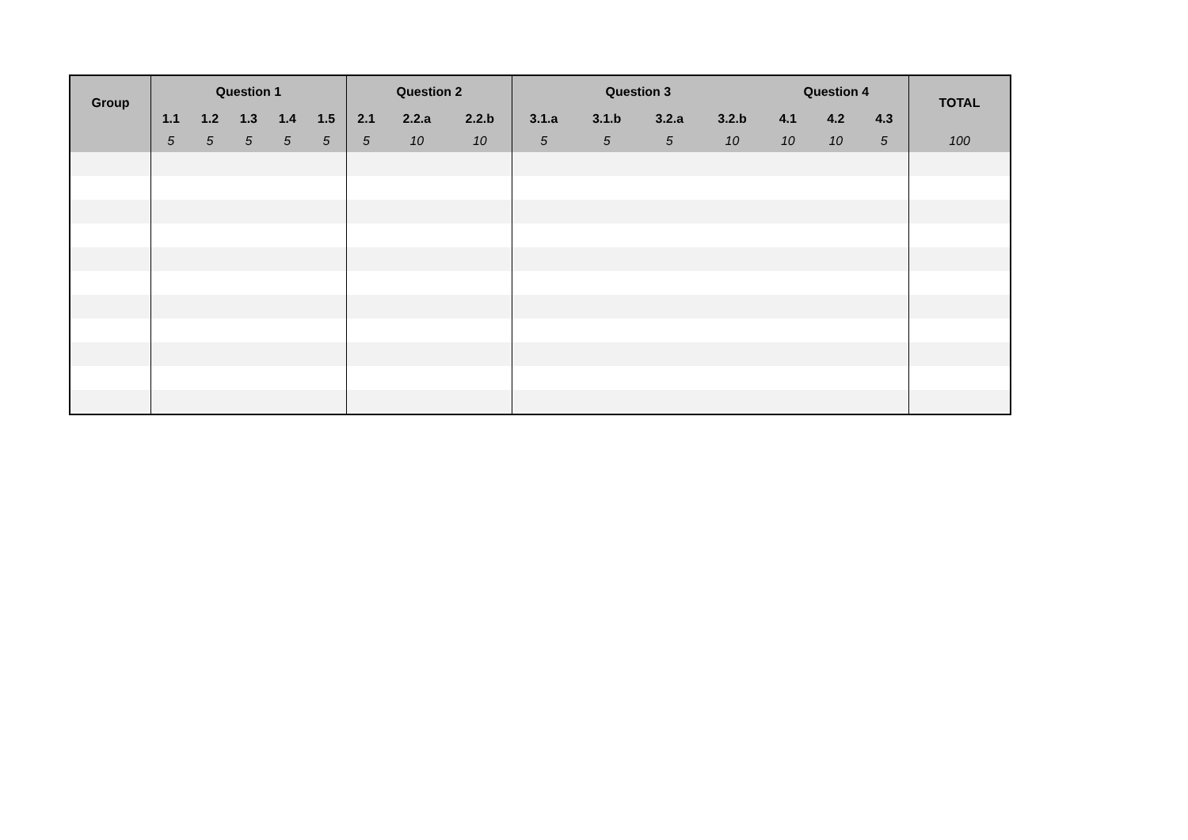| Group | Question 1 | | | | | Question 2 | | | Question 3 | | | | Question 4 | | | TOTAL |
| --- | --- | --- | --- | --- | --- | --- | --- | --- | --- | --- | --- | --- | --- | --- | --- | --- |
| | 1.1 | 1.2 | 1.3 | 1.4 | 1.5 | 2.1 | 2.2.a | 2.2.b | 3.1.a | 3.1.b | 3.2.a | 3.2.b | 4.1 | 4.2 | 4.3 | |
| | 5 | 5 | 5 | 5 | 5 | 5 | 10 | 10 | 5 | 5 | 5 | 10 | 10 | 10 | 5 | 100 |